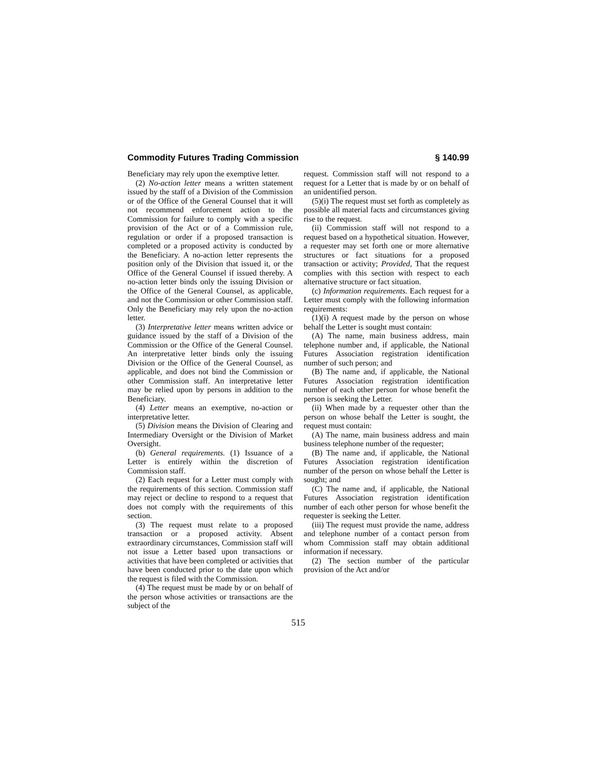Commodity Futures Trading Commission § 140.99
Beneficiary may rely upon the exemptive letter.
(2) No-action letter means a written statement issued by the staff of a Division of the Commission or of the Office of the General Counsel that it will not recommend enforcement action to the Commission for failure to comply with a specific provision of the Act or of a Commission rule, regulation or order if a proposed transaction is completed or a proposed activity is conducted by the Beneficiary. A no-action letter represents the position only of the Division that issued it, or the Office of the General Counsel if issued thereby. A no-action letter binds only the issuing Division or the Office of the General Counsel, as applicable, and not the Commission or other Commission staff. Only the Beneficiary may rely upon the no-action letter.
(3) Interpretative letter means written advice or guidance issued by the staff of a Division of the Commission or the Office of the General Counsel. An interpretative letter binds only the issuing Division or the Office of the General Counsel, as applicable, and does not bind the Commission or other Commission staff. An interpretative letter may be relied upon by persons in addition to the Beneficiary.
(4) Letter means an exemptive, no-action or interpretative letter.
(5) Division means the Division of Clearing and Intermediary Oversight or the Division of Market Oversight.
(b) General requirements. (1) Issuance of a Letter is entirely within the discretion of Commission staff.
(2) Each request for a Letter must comply with the requirements of this section. Commission staff may reject or decline to respond to a request that does not comply with the requirements of this section.
(3) The request must relate to a proposed transaction or a proposed activity. Absent extraordinary circumstances, Commission staff will not issue a Letter based upon transactions or activities that have been completed or activities that have been conducted prior to the date upon which the request is filed with the Commission.
(4) The request must be made by or on behalf of the person whose activities or transactions are the subject of the
request. Commission staff will not respond to a request for a Letter that is made by or on behalf of an unidentified person.
(5)(i) The request must set forth as completely as possible all material facts and circumstances giving rise to the request.
(ii) Commission staff will not respond to a request based on a hypothetical situation. However, a requester may set forth one or more alternative structures or fact situations for a proposed transaction or activity; Provided, That the request complies with this section with respect to each alternative structure or fact situation.
(c) Information requirements. Each request for a Letter must comply with the following information requirements:
(1)(i) A request made by the person on whose behalf the Letter is sought must contain:
(A) The name, main business address, main telephone number and, if applicable, the National Futures Association registration identification number of such person; and
(B) The name and, if applicable, the National Futures Association registration identification number of each other person for whose benefit the person is seeking the Letter.
(ii) When made by a requester other than the person on whose behalf the Letter is sought, the request must contain:
(A) The name, main business address and main business telephone number of the requester;
(B) The name and, if applicable, the National Futures Association registration identification number of the person on whose behalf the Letter is sought; and
(C) The name and, if applicable, the National Futures Association registration identification number of each other person for whose benefit the requester is seeking the Letter.
(iii) The request must provide the name, address and telephone number of a contact person from whom Commission staff may obtain additional information if necessary.
(2) The section number of the particular provision of the Act and/or
515